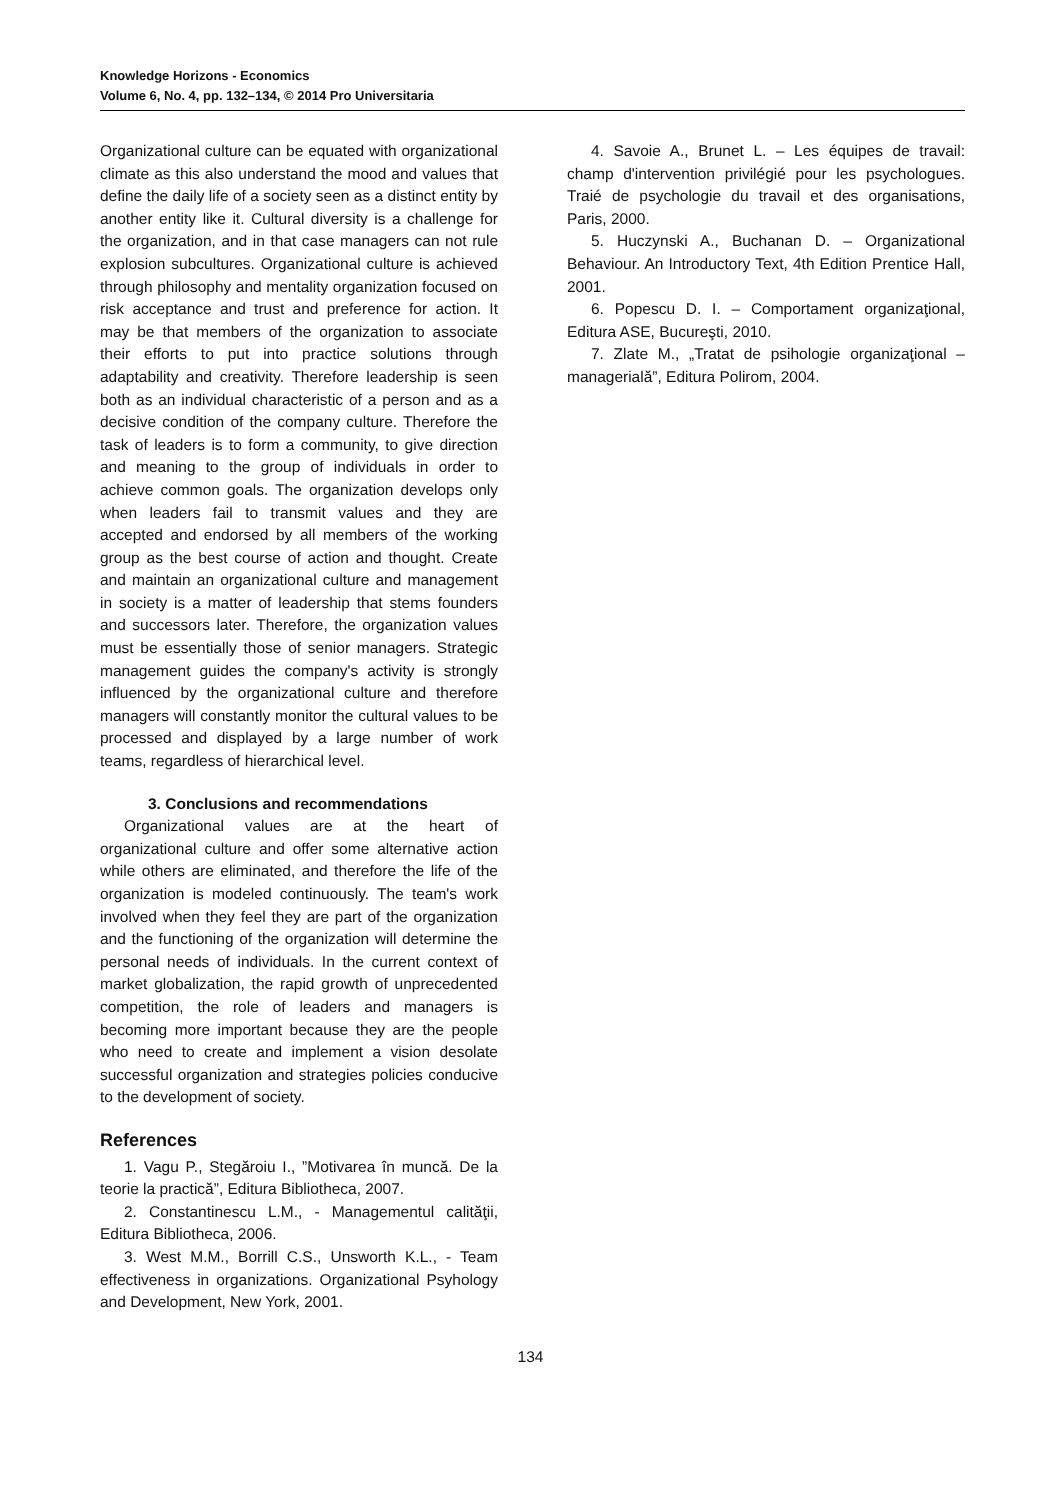Knowledge Horizons - Economics
Volume 6, No. 4, pp. 132–134, © 2014 Pro Universitaria
Organizational culture can be equated with organizational climate as this also understand the mood and values that define the daily life of a society seen as a distinct entity by another entity like it. Cultural diversity is a challenge for the organization, and in that case managers can not rule explosion subcultures. Organizational culture is achieved through philosophy and mentality organization focused on risk acceptance and trust and preference for action. It may be that members of the organization to associate their efforts to put into practice solutions through adaptability and creativity. Therefore leadership is seen both as an individual characteristic of a person and as a decisive condition of the company culture. Therefore the task of leaders is to form a community, to give direction and meaning to the group of individuals in order to achieve common goals. The organization develops only when leaders fail to transmit values and they are accepted and endorsed by all members of the working group as the best course of action and thought. Create and maintain an organizational culture and management in society is a matter of leadership that stems founders and successors later. Therefore, the organization values must be essentially those of senior managers. Strategic management guides the company's activity is strongly influenced by the organizational culture and therefore managers will constantly monitor the cultural values to be processed and displayed by a large number of work teams, regardless of hierarchical level.
3. Conclusions and recommendations
Organizational values are at the heart of organizational culture and offer some alternative action while others are eliminated, and therefore the life of the organization is modeled continuously. The team's work involved when they feel they are part of the organization and the functioning of the organization will determine the personal needs of individuals. In the current context of market globalization, the rapid growth of unprecedented competition, the role of leaders and managers is becoming more important because they are the people who need to create and implement a vision desolate successful organization and strategies policies conducive to the development of society.
References
1. Vagu P., Stegăroiu I., ”Motivarea în muncă. De la teorie la practică”, Editura Bibliotheca, 2007.
2. Constantinescu L.M., - Managementul calităţii, Editura Bibliotheca, 2006.
3. West M.M., Borrill C.S., Unsworth K.L., - Team effectiveness in organizations. Organizational Psyhology and Development, New York, 2001.
4. Savoie A., Brunet L. – Les équipes de travail: champ d'intervention privilégié pour les psychologues. Traié de psychologie du travail et des organisations, Paris, 2000.
5. Huczynski A., Buchanan D. – Organizational Behaviour. An Introductory Text, 4th Edition Prentice Hall, 2001.
6. Popescu D. I. – Comportament organizaţional, Editura ASE, Bucureşti, 2010.
7. Zlate M., „Tratat de psihologie organizaţional – managerială”, Editura Polirom, 2004.
134